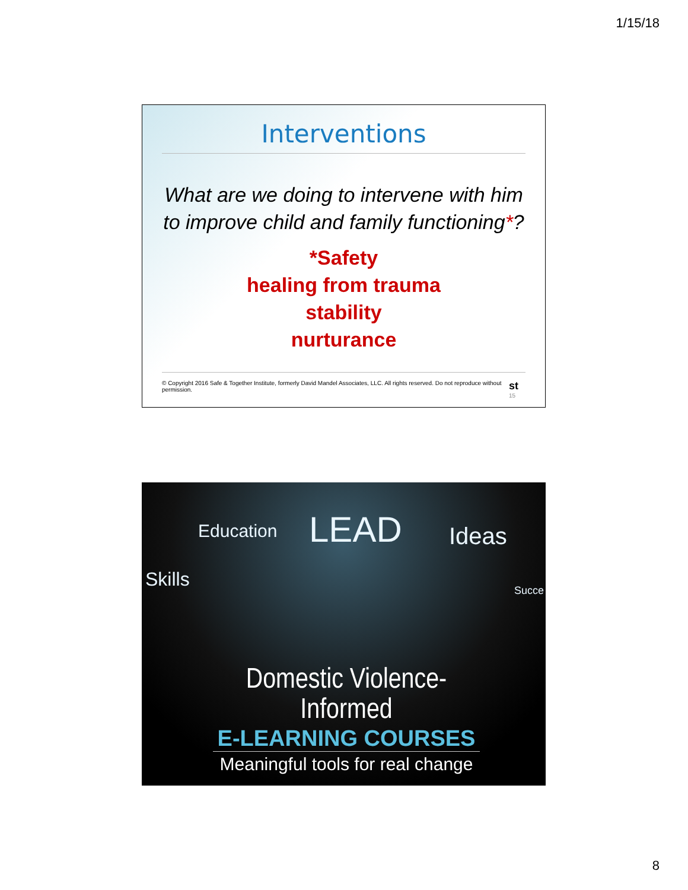1/15/18
Interventions
What are we doing to intervene with him
to improve child and family functioning*?
*Safety
healing from trauma
stability
nurturance
© Copyright 2016 Safe & Together Institute, formerly David Mandel Associates, LLC. All rights reserved. Do not reproduce without permission. st 15
Education LEAD Ideas
Skills Succe
Domestic Violence-Informed
E-LEARNING COURSES
Meaningful tools for real change
8